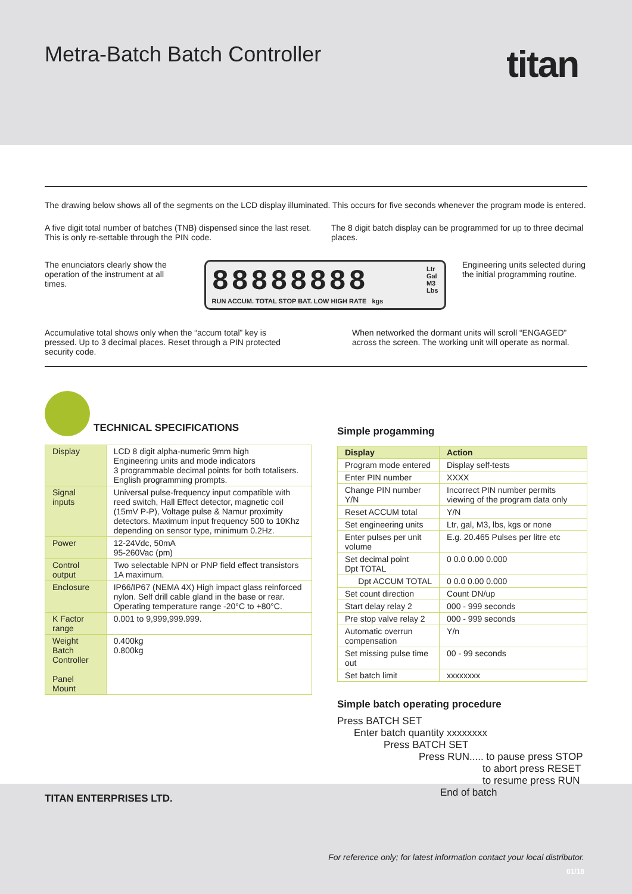Metra-Batch Batch Controller
titan
The drawing below shows all of the segments on the LCD display illuminated. This occurs for five seconds whenever the program mode is entered.
A five digit total number of batches (TNB) dispensed since the last reset. This is only re-settable through the PIN code.
The 8 digit batch display can be programmed for up to three decimal places.
The enunciators clearly show the operation of the instrument at all times.
88888888 Ltr
Gal
M3
Lbs
RUN ACCUM. TOTAL STOP BAT. LOW HIGH RATE kgs
Engineering units selected during the initial programming routine.
Accumulative total shows only when the “accum total” key is pressed. Up to 3 decimal places. Reset through a PIN protected security code.
When networked the dormant units will scroll “ENGAGED” across the screen. The working unit will operate as normal.
TECHNICAL SPECIFICATIONS
| Display | LCD 8 digit alpha-numeric 9mm high Engineering units and mode indicators 3 programmable decimal points for both totalisers. English programming prompts. |
| Signal inputs | Universal pulse-frequency input compatible with reed switch, Hall Effect detector, magnetic coil (15mV P-P), Voltage pulse & Namur proximity detectors. Maximum input frequency 500 to 10Khz depending on sensor type, minimum 0.2Hz. |
| Power | 12-24Vdc, 50mA 95-260Vac (pm) |
| Control output | Two selectable NPN or PNP field effect transistors 1A maximum. |
| Enclosure | IP66/IP67 (NEMA 4X) High impact glass reinforced nylon. Self drill cable gland in the base or rear. Operating temperature range -20°C to +80°C. |
| K Factor range | 0.001 to 9,999,999.999. |
| Weight Batch Controller Panel Mount | 0.400kg 0.800kg |
Simple progamming
| Display | Action |
| --- | --- |
| Program mode entered | Display self-tests |
| Enter PIN number | XXXX |
| Change PIN number Y/N | Incorrect PIN number permits viewing of the program data only |
| Reset ACCUM total | Y/N |
| Set engineering units | Ltr, gal, M3, lbs, kgs or none |
| Enter pulses per unit volume | E.g. 20.465 Pulses per litre etc |
| Set decimal point Dpt TOTAL | 0 0.0 0.00 0.000 |
| Dpt ACCUM TOTAL | 0 0.0 0.00 0.000 |
| Set count direction | Count DN/up |
| Start delay relay 2 | 000 - 999 seconds |
| Pre stop valve relay 2 | 000 - 999 seconds |
| Automatic overrun compensation | Y/n |
| Set missing pulse time out | 00 - 99 seconds |
| Set batch limit | xxxxxxxx |
Simple batch operating procedure
Press BATCH SET
Enter batch quantity xxxxxxxx
Press BATCH SET
Press RUN..... to pause press STOP
to abort press RESET
to resume press RUN
End of batch
TITAN ENTERPRISES LTD.
For reference only; for latest information contact your local distributor.
01/18